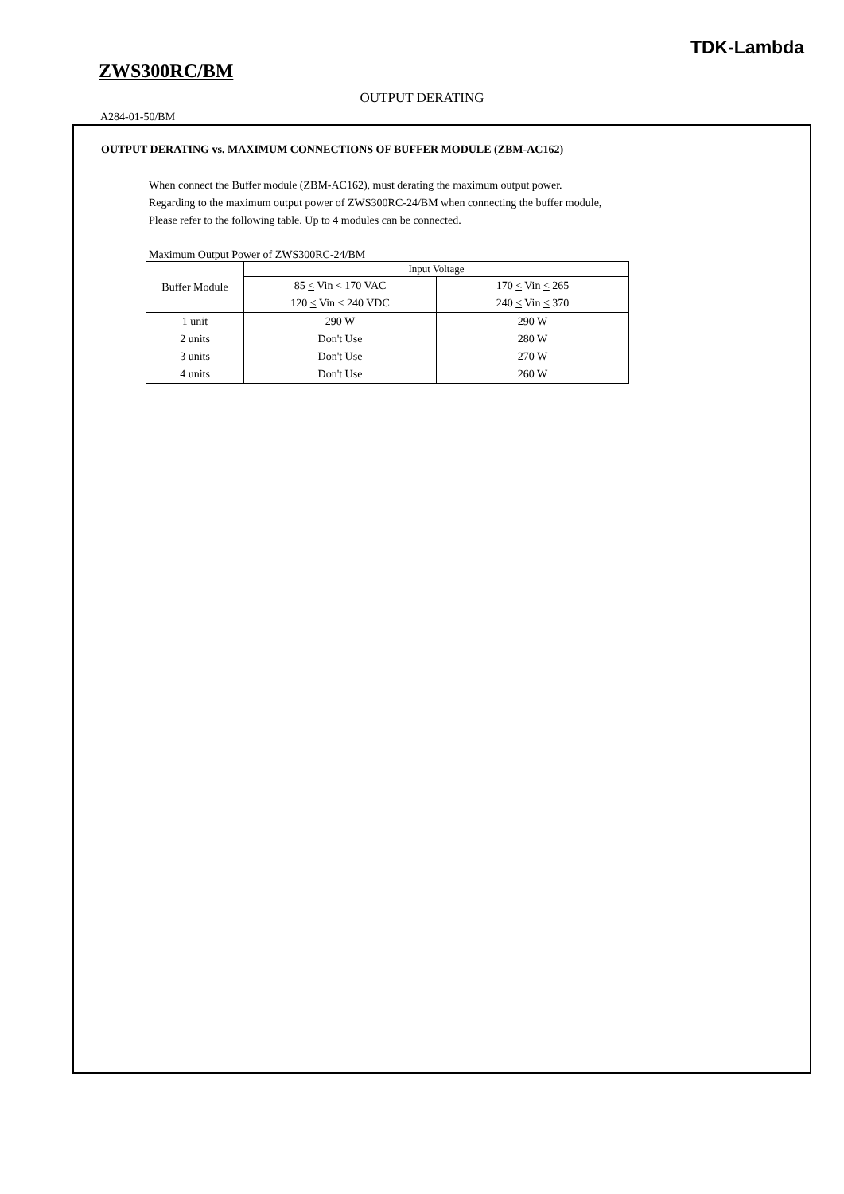TDK-Lambda
ZWS300RC/BM
OUTPUT DERATING
A284-01-50/BM
OUTPUT DERATING vs. MAXIMUM CONNECTIONS OF BUFFER MODULE (ZBM-AC162)
When connect the Buffer module (ZBM-AC162), must derating the maximum output power.
Regarding to the maximum output power of ZWS300RC-24/BM when connecting the buffer module,
Please refer to the following table. Up to 4 modules can be connected.
Maximum Output Power of ZWS300RC-24/BM
| Buffer Module | Input Voltage | |
| --- | --- | --- |
| | 85 < Vin < 170 VAC | 170 < Vin < 265 |
| | 120 < Vin < 240 VDC | 240 < Vin < 370 |
| 1 unit | 290 W | 290 W |
| 2 units | Don't Use | 280 W |
| 3 units | Don't Use | 270 W |
| 4 units | Don't Use | 260 W |